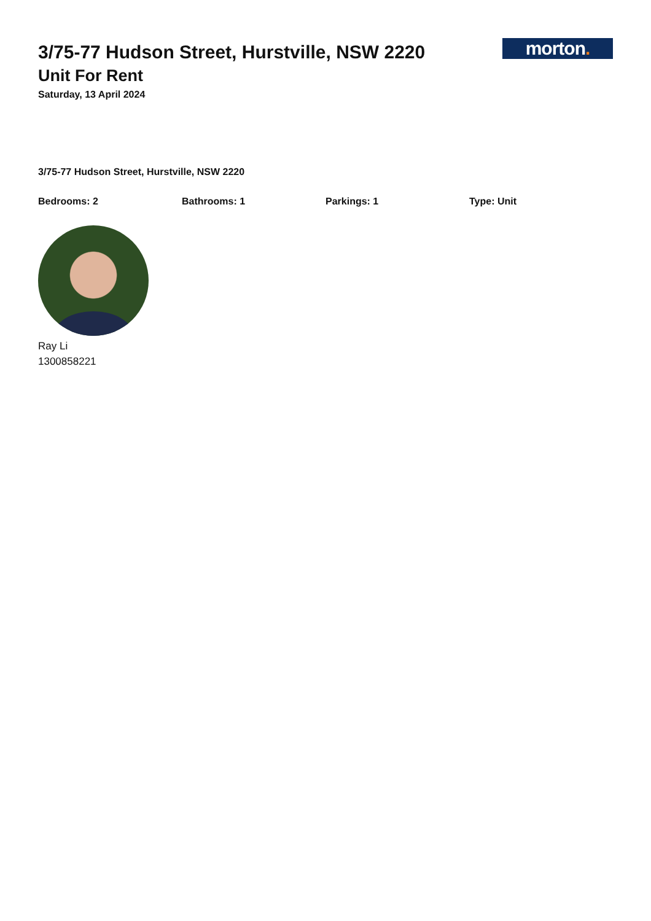3/75-77 Hudson Street, Hurstville, NSW 2220
Unit For Rent
Saturday, 13 April 2024
morton.
3/75-77 Hudson Street, Hurstville, NSW 2220
Bedrooms: 2 Bathrooms: 1 Parkings: 1 Type: Unit
Ray Li
1300858221